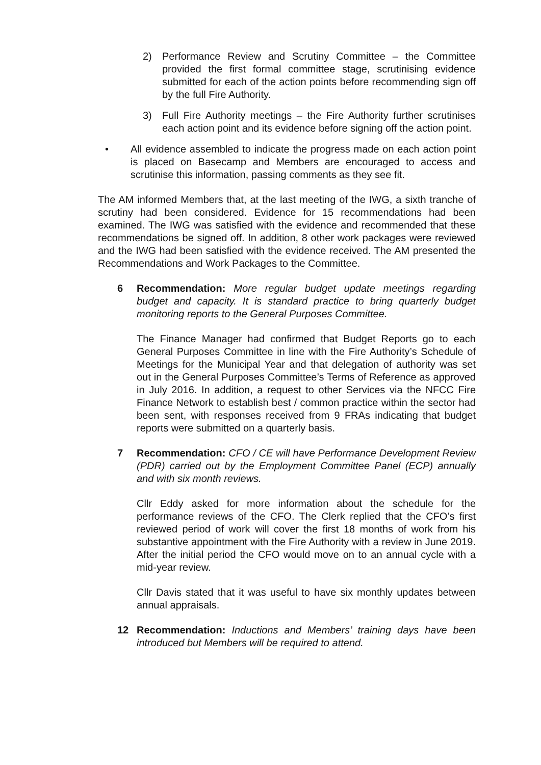2) Performance Review and Scrutiny Committee – the Committee provided the first formal committee stage, scrutinising evidence submitted for each of the action points before recommending sign off by the full Fire Authority.
3) Full Fire Authority meetings – the Fire Authority further scrutinises each action point and its evidence before signing off the action point.
• All evidence assembled to indicate the progress made on each action point is placed on Basecamp and Members are encouraged to access and scrutinise this information, passing comments as they see fit.
The AM informed Members that, at the last meeting of the IWG, a sixth tranche of scrutiny had been considered. Evidence for 15 recommendations had been examined. The IWG was satisfied with the evidence and recommended that these recommendations be signed off. In addition, 8 other work packages were reviewed and the IWG had been satisfied with the evidence received. The AM presented the Recommendations and Work Packages to the Committee.
6 Recommendation: More regular budget update meetings regarding budget and capacity. It is standard practice to bring quarterly budget monitoring reports to the General Purposes Committee.
The Finance Manager had confirmed that Budget Reports go to each General Purposes Committee in line with the Fire Authority’s Schedule of Meetings for the Municipal Year and that delegation of authority was set out in the General Purposes Committee’s Terms of Reference as approved in July 2016. In addition, a request to other Services via the NFCC Fire Finance Network to establish best / common practice within the sector had been sent, with responses received from 9 FRAs indicating that budget reports were submitted on a quarterly basis.
7 Recommendation: CFO / CE will have Performance Development Review (PDR) carried out by the Employment Committee Panel (ECP) annually and with six month reviews.
Cllr Eddy asked for more information about the schedule for the performance reviews of the CFO. The Clerk replied that the CFO’s first reviewed period of work will cover the first 18 months of work from his substantive appointment with the Fire Authority with a review in June 2019. After the initial period the CFO would move on to an annual cycle with a mid-year review.
Cllr Davis stated that it was useful to have six monthly updates between annual appraisals.
12 Recommendation: Inductions and Members’ training days have been introduced but Members will be required to attend.